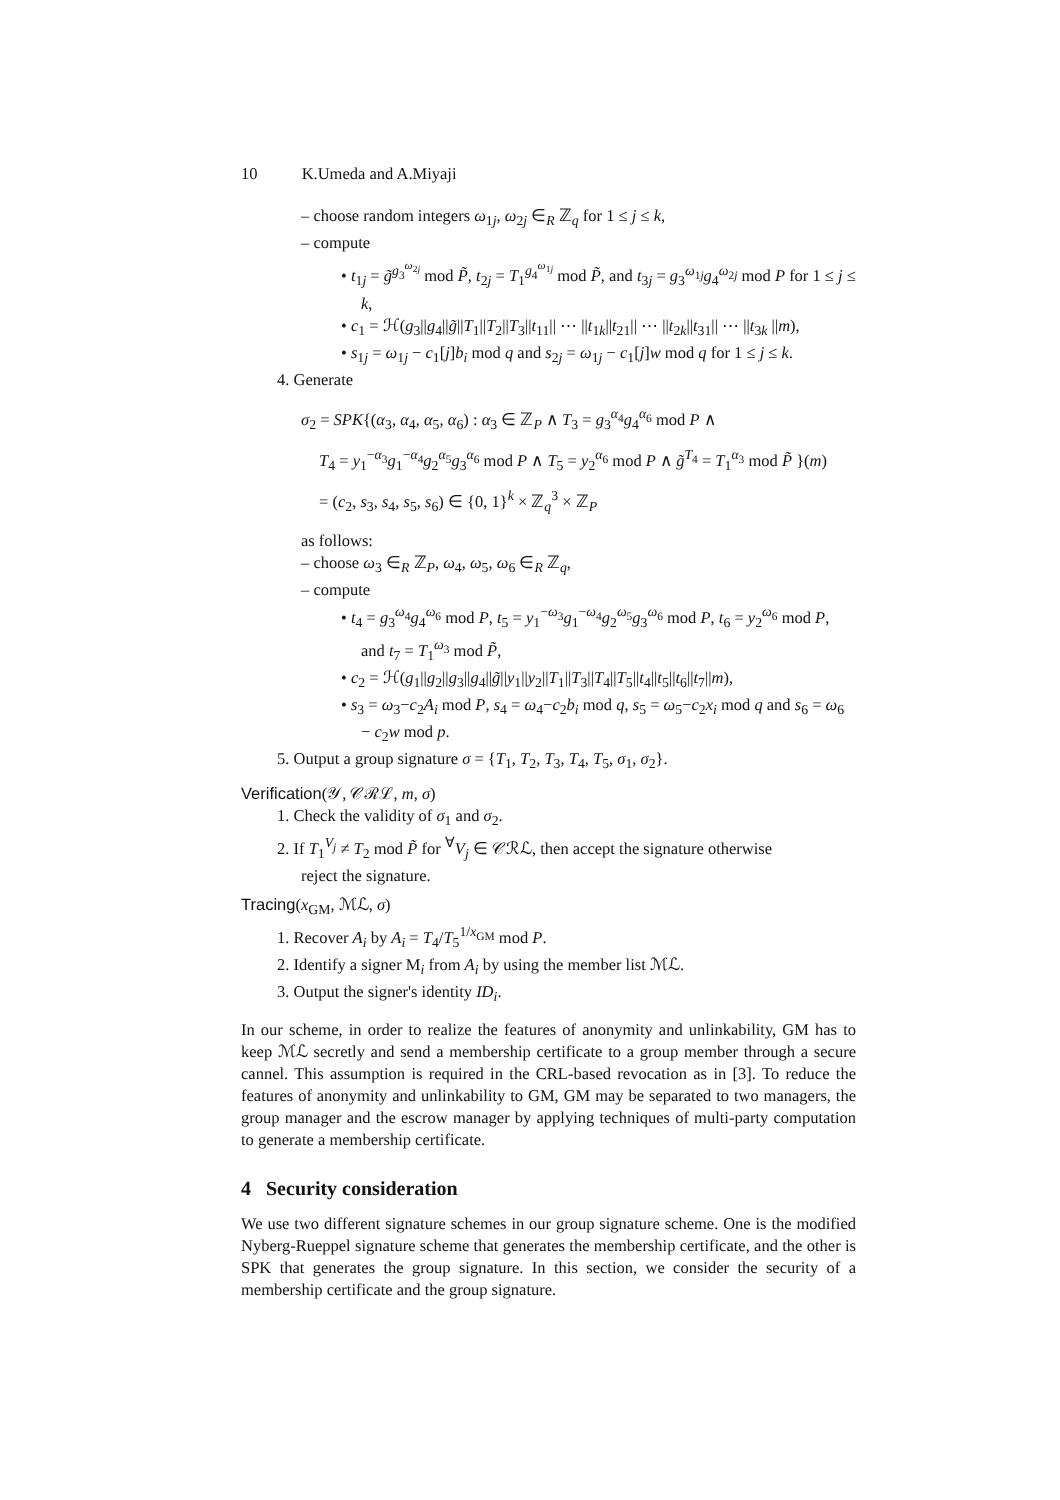10 K.Umeda and A.Miyaji
– choose random integers ω<sub>1j</sub>, ω<sub>2j</sub> ∈<sub>R</sub> ℤ<sub>q</sub> for 1 ≤ j ≤ k,
– compute
• t<sub>1j</sub> = g̃<sup>g<sub>3</sub><sup>ω<sub>2j</sub></sup></sup> mod P̃, t<sub>2j</sub> = T<sub>1</sub><sup>g<sub>4</sub><sup>ω<sub>1j</sub></sup></sup> mod P̃, and t<sub>3j</sub> = g<sub>3</sub><sup>ω<sub>1j</sub></sup>g<sub>4</sub><sup>ω<sub>2j</sub></sup> mod P for 1 ≤ j ≤ k,
• c<sub>1</sub> = ℋ(g<sub>3</sub>||g<sub>4</sub>||g̃||T<sub>1</sub>||T<sub>2</sub>||T<sub>3</sub>||t<sub>11</sub>|| ⋯ ||t<sub>1k</sub>||t<sub>21</sub>|| ⋯ ||t<sub>2k</sub>||t<sub>31</sub>|| ⋯ ||t<sub>3k</sub> ||m),
• s<sub>1j</sub> = ω<sub>1j</sub> − c<sub>1</sub>[j]b<sub>i</sub> mod q and s<sub>2j</sub> = ω<sub>1j</sub> − c<sub>1</sub>[j]w mod q for 1 ≤ j ≤ k.
4. Generate
σ<sub>2</sub> = SPK{(α<sub>3</sub>, α<sub>4</sub>, α<sub>5</sub>, α<sub>6</sub>) : α<sub>3</sub> ∈ ℤ<sub>P</sub> ∧ T<sub>3</sub> = g<sub>3</sub><sup>α<sub>4</sub></sup>g<sub>4</sub><sup>α<sub>6</sub></sup> mod P ∧
T<sub>4</sub> = y<sub>1</sub><sup>−α<sub>3</sub></sup>g<sub>1</sub><sup>−α<sub>4</sub></sup>g<sub>2</sub><sup>α<sub>5</sub></sup>g<sub>3</sub><sup>α<sub>6</sub></sup> mod P ∧ T<sub>5</sub> = y<sub>2</sub><sup>α<sub>6</sub></sup> mod P ∧ g̃<sup>T<sub>4</sub></sup> = T<sub>1</sub><sup>α<sub>3</sub></sup> mod P̃ }(m)
= (c<sub>2</sub>, s<sub>3</sub>, s<sub>4</sub>, s<sub>5</sub>, s<sub>6</sub>) ∈ {0, 1}<sup>k</sup> × ℤ<sub>q</sub><sup>3</sup> × ℤ<sub>P</sub>
as follows:
– choose ω<sub>3</sub> ∈<sub>R</sub> ℤ<sub>P</sub>, ω<sub>4</sub>, ω<sub>5</sub>, ω<sub>6</sub> ∈<sub>R</sub> ℤ<sub>q</sub>,
– compute
• t<sub>4</sub> = g<sub>3</sub><sup>ω<sub>4</sub></sup>g<sub>4</sub><sup>ω<sub>6</sub></sup> mod P, t<sub>5</sub> = y<sub>1</sub><sup>−ω<sub>3</sub></sup>g<sub>1</sub><sup>−ω<sub>4</sub></sup>g<sub>2</sub><sup>ω<sub>5</sub></sup>g<sub>3</sub><sup>ω<sub>6</sub></sup> mod P, t<sub>6</sub> = y<sub>2</sub><sup>ω<sub>6</sub></sup> mod P, and t<sub>7</sub> = T<sub>1</sub><sup>ω<sub>3</sub></sup> mod P̃,
• c<sub>2</sub> = ℋ(g<sub>1</sub>||g<sub>2</sub>||g<sub>3</sub>||g<sub>4</sub>||g̃||y<sub>1</sub>||y<sub>2</sub>||T<sub>1</sub>||T<sub>3</sub>||T<sub>4</sub>||T<sub>5</sub>||t<sub>4</sub>||t<sub>5</sub>||t<sub>6</sub>||t<sub>7</sub>||m),
• s<sub>3</sub> = ω<sub>3</sub>−c<sub>2</sub>A<sub>i</sub> mod P, s<sub>4</sub> = ω<sub>4</sub>−c<sub>2</sub>b<sub>i</sub> mod q, s<sub>5</sub> = ω<sub>5</sub>−c<sub>2</sub>x<sub>i</sub> mod q and s<sub>6</sub> = ω<sub>6</sub> − c<sub>2</sub>w mod p.
5. Output a group signature σ = {T<sub>1</sub>, T<sub>2</sub>, T<sub>3</sub>, T<sub>4</sub>, T<sub>5</sub>, σ<sub>1</sub>, σ<sub>2</sub>}.
Verification(𝒴, 𝒞ℛℒ, m, σ)
1. Check the validity of σ<sub>1</sub> and σ<sub>2</sub>.
2. If T<sub>1</sub><sup>V<sub>j</sub></sup> ≠ T<sub>2</sub> mod P̃ for <sup>∀</sup>V<sub>j</sub> ∈ 𝒞ℛℒ, then accept the signature otherwise
reject the signature.
Tracing(x<sub>GM</sub>, ℳℒ, σ)
1. Recover A<sub>i</sub> by A<sub>i</sub> = T<sub>4</sub>/T<sub>5</sub><sup>1/x<sub>GM</sub></sup> mod P.
2. Identify a signer M<sub>i</sub> from A<sub>i</sub> by using the member list ℳℒ.
3. Output the signer's identity ID<sub>i</sub>.
In our scheme, in order to realize the features of anonymity and unlinkability, GM has to keep ℳℒ secretly and send a membership certificate to a group member through a secure cannel. This assumption is required in the CRL-based revocation as in [3]. To reduce the features of anonymity and unlinkability to GM, GM may be separated to two managers, the group manager and the escrow manager by applying techniques of multi-party computation to generate a membership certificate.
4 Security consideration
We use two different signature schemes in our group signature scheme. One is the modified Nyberg-Rueppel signature scheme that generates the membership certificate, and the other is SPK that generates the group signature. In this section, we consider the security of a membership certificate and the group signature.